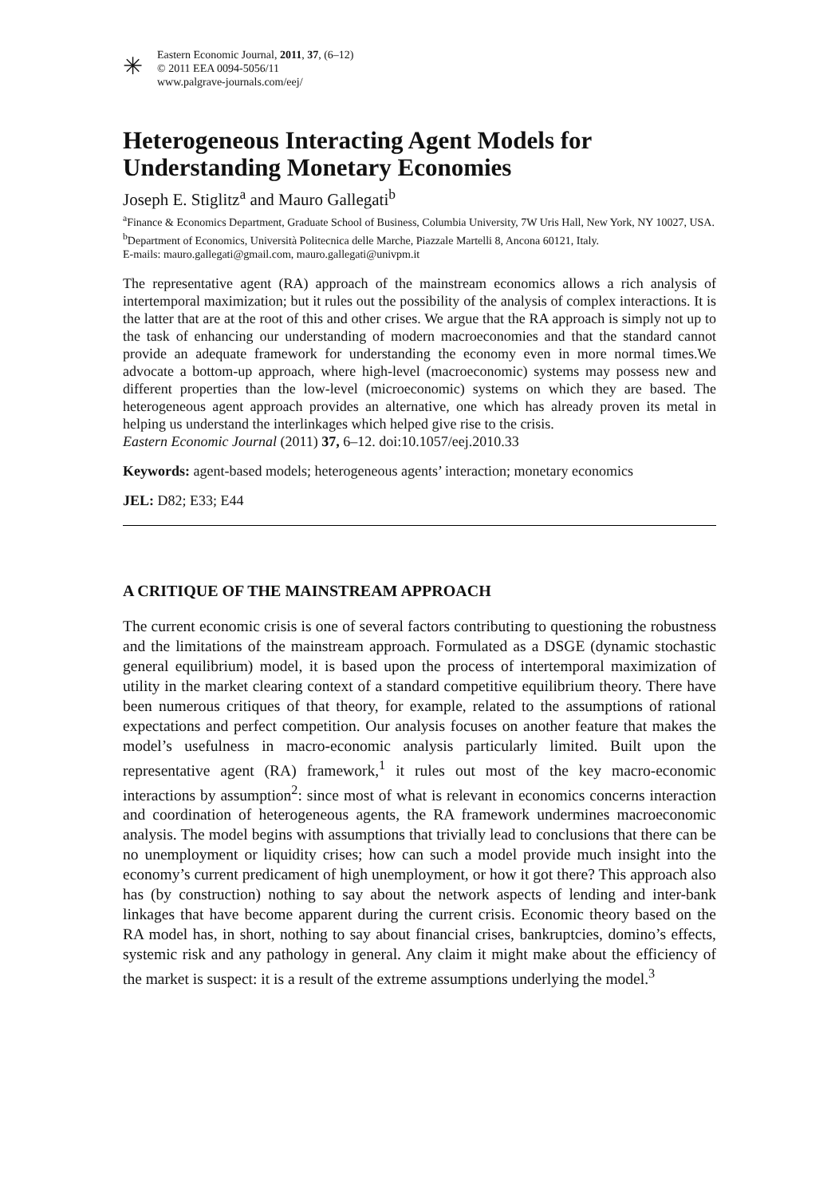✳
Eastern Economic Journal, 2011, 37, (6–12)
© 2011 EEA 0094-5056/11
www.palgrave-journals.com/eej/
Heterogeneous Interacting Agent Models for Understanding Monetary Economies
Joseph E. Stiglitz<sup>a</sup> and Mauro Gallegati<sup>b</sup>
<sup>a</sup> Finance & Economics Department, Graduate School of Business, Columbia University, 7W Uris Hall, New York, NY 10027, USA.
<sup>b</sup> Department of Economics, Università Politecnica delle Marche, Piazzale Martelli 8, Ancona 60121, Italy.
E-mails: mauro.gallegati@gmail.com, mauro.gallegati@univpm.it
The representative agent (RA) approach of the mainstream economics allows a rich analysis of intertemporal maximization; but it rules out the possibility of the analysis of complex interactions. It is the latter that are at the root of this and other crises. We argue that the RA approach is simply not up to the task of enhancing our understanding of modern macroeconomies and that the standard cannot provide an adequate framework for understanding the economy even in more normal times.We advocate a bottom-up approach, where high-level (macroeconomic) systems may possess new and different properties than the low-level (microeconomic) systems on which they are based. The heterogeneous agent approach provides an alternative, one which has already proven its metal in helping us understand the interlinkages which helped give rise to the crisis.
Eastern Economic Journal (2011) 37, 6–12. doi:10.1057/eej.2010.33
Keywords: agent-based models; heterogeneous agents’ interaction; monetary economics
JEL: D82; E33; E44
A CRITIQUE OF THE MAINSTREAM APPROACH
The current economic crisis is one of several factors contributing to questioning the robustness and the limitations of the mainstream approach. Formulated as a DSGE (dynamic stochastic general equilibrium) model, it is based upon the process of intertemporal maximization of utility in the market clearing context of a standard competitive equilibrium theory. There have been numerous critiques of that theory, for example, related to the assumptions of rational expectations and perfect competition. Our analysis focuses on another feature that makes the model’s usefulness in macro-economic analysis particularly limited. Built upon the representative agent (RA) framework,<sup>1</sup> it rules out most of the key macro-economic interactions by assumption<sup>2</sup>: since most of what is relevant in economics concerns interaction and coordination of heterogeneous agents, the RA framework undermines macroeconomic analysis. The model begins with assumptions that trivially lead to conclusions that there can be no unemployment or liquidity crises; how can such a model provide much insight into the economy’s current predicament of high unemployment, or how it got there? This approach also has (by construction) nothing to say about the network aspects of lending and inter-bank linkages that have become apparent during the current crisis. Economic theory based on the RA model has, in short, nothing to say about financial crises, bankruptcies, domino’s effects, systemic risk and any pathology in general. Any claim it might make about the efficiency of the market is suspect: it is a result of the extreme assumptions underlying the model.<sup>3</sup>